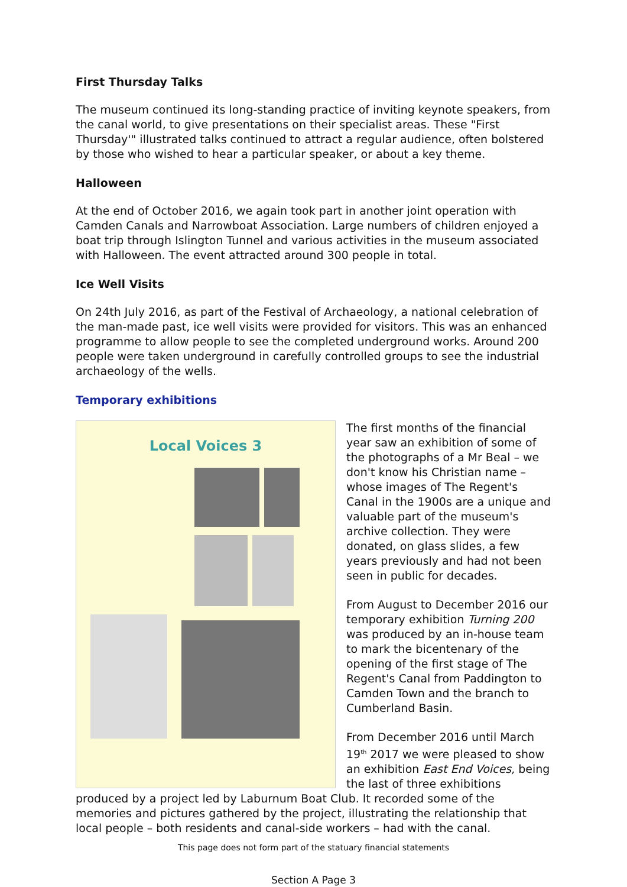First Thursday Talks
The museum continued its long-standing practice of inviting keynote speakers, from the canal world, to give presentations on their specialist areas. These "First Thursday'" illustrated talks continued to attract a regular audience, often bolstered by those who wished to hear a particular speaker, or about a key theme.
Halloween
At the end of October 2016, we again took part in another joint operation with Camden Canals and Narrowboat Association. Large numbers of children enjoyed a boat trip through Islington Tunnel and various activities in the museum associated with Halloween. The event attracted around 300 people in total.
Ice Well Visits
On 24th July 2016, as part of the Festival of Archaeology, a national celebration of the man-made past, ice well visits were provided for visitors. This was an enhanced programme to allow people to see the completed underground works. Around 200 people were taken underground in carefully controlled groups to see the industrial archaeology of the wells.
Temporary exhibitions
Local Voices 3
The first months of the financial year saw an exhibition of some of the photographs of a Mr Beal – we don't know his Christian name – whose images of The Regent's Canal in the 1900s are a unique and valuable part of the museum's archive collection. They were donated, on glass slides, a few years previously and had not been seen in public for decades.
From August to December 2016 our temporary exhibition Turning 200 was produced by an in-house team to mark the bicentenary of the opening of the first stage of The Regent's Canal from Paddington to Camden Town and the branch to Cumberland Basin.
From December 2016 until March 19<sup>th</sup> 2017 we were pleased to show an exhibition East End Voices, being the last of three exhibitions produced by a project led by Laburnum Boat Club. It recorded some of the memories and pictures gathered by the project, illustrating the relationship that local people – both residents and canal-side workers – had with the canal.
This page does not form part of the statuary financial statements
Section A Page 3